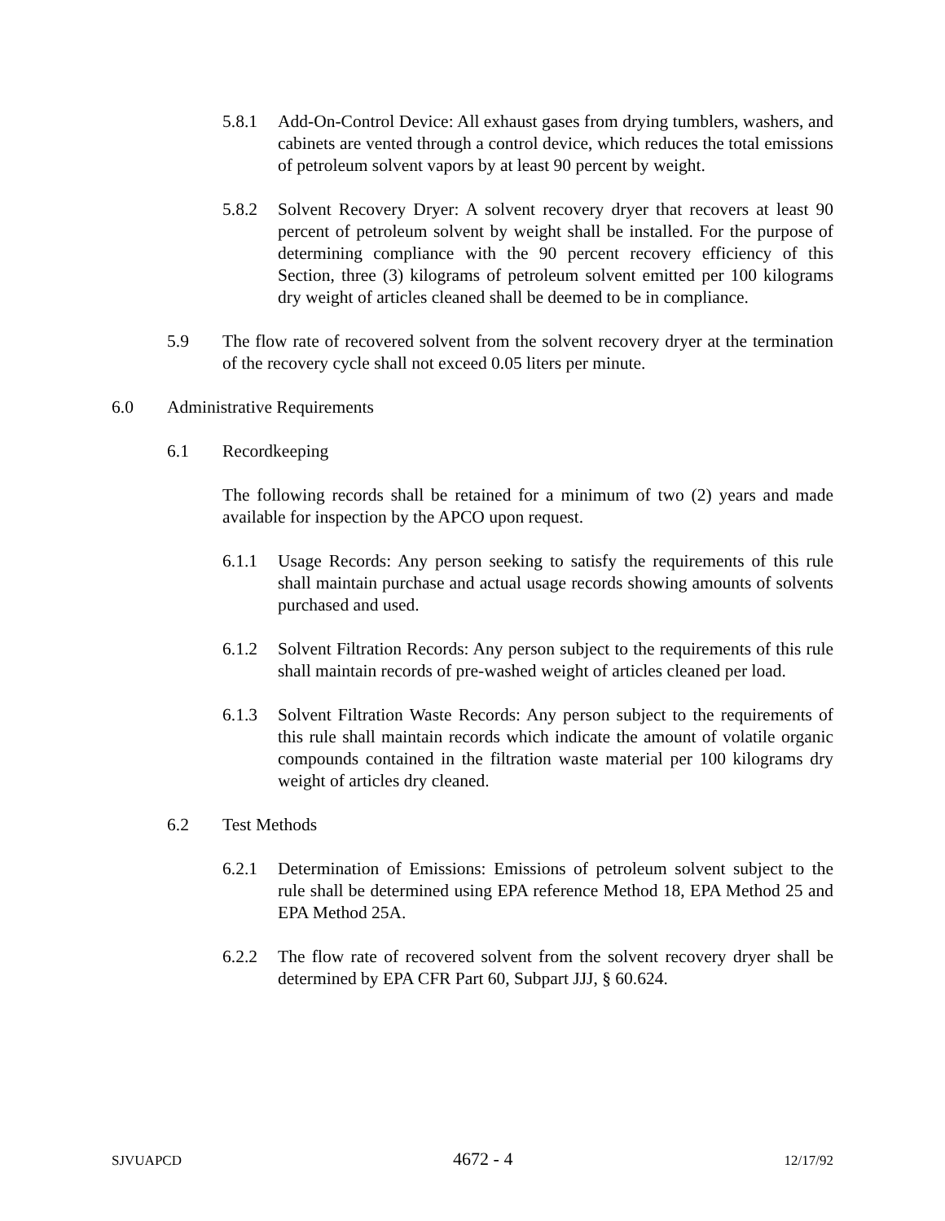5.8.1 Add-On-Control Device: All exhaust gases from drying tumblers, washers, and cabinets are vented through a control device, which reduces the total emissions of petroleum solvent vapors by at least 90 percent by weight.
5.8.2 Solvent Recovery Dryer: A solvent recovery dryer that recovers at least 90 percent of petroleum solvent by weight shall be installed. For the purpose of determining compliance with the 90 percent recovery efficiency of this Section, three (3) kilograms of petroleum solvent emitted per 100 kilograms dry weight of articles cleaned shall be deemed to be in compliance.
5.9 The flow rate of recovered solvent from the solvent recovery dryer at the termination of the recovery cycle shall not exceed 0.05 liters per minute.
6.0 Administrative Requirements
6.1 Recordkeeping
The following records shall be retained for a minimum of two (2) years and made available for inspection by the APCO upon request.
6.1.1 Usage Records: Any person seeking to satisfy the requirements of this rule shall maintain purchase and actual usage records showing amounts of solvents purchased and used.
6.1.2 Solvent Filtration Records: Any person subject to the requirements of this rule shall maintain records of pre-washed weight of articles cleaned per load.
6.1.3 Solvent Filtration Waste Records: Any person subject to the requirements of this rule shall maintain records which indicate the amount of volatile organic compounds contained in the filtration waste material per 100 kilograms dry weight of articles dry cleaned.
6.2 Test Methods
6.2.1 Determination of Emissions: Emissions of petroleum solvent subject to the rule shall be determined using EPA reference Method 18, EPA Method 25 and EPA Method 25A.
6.2.2 The flow rate of recovered solvent from the solvent recovery dryer shall be determined by EPA CFR Part 60, Subpart JJJ, § 60.624.
SJVUAPCD 4672 - 4 12/17/92